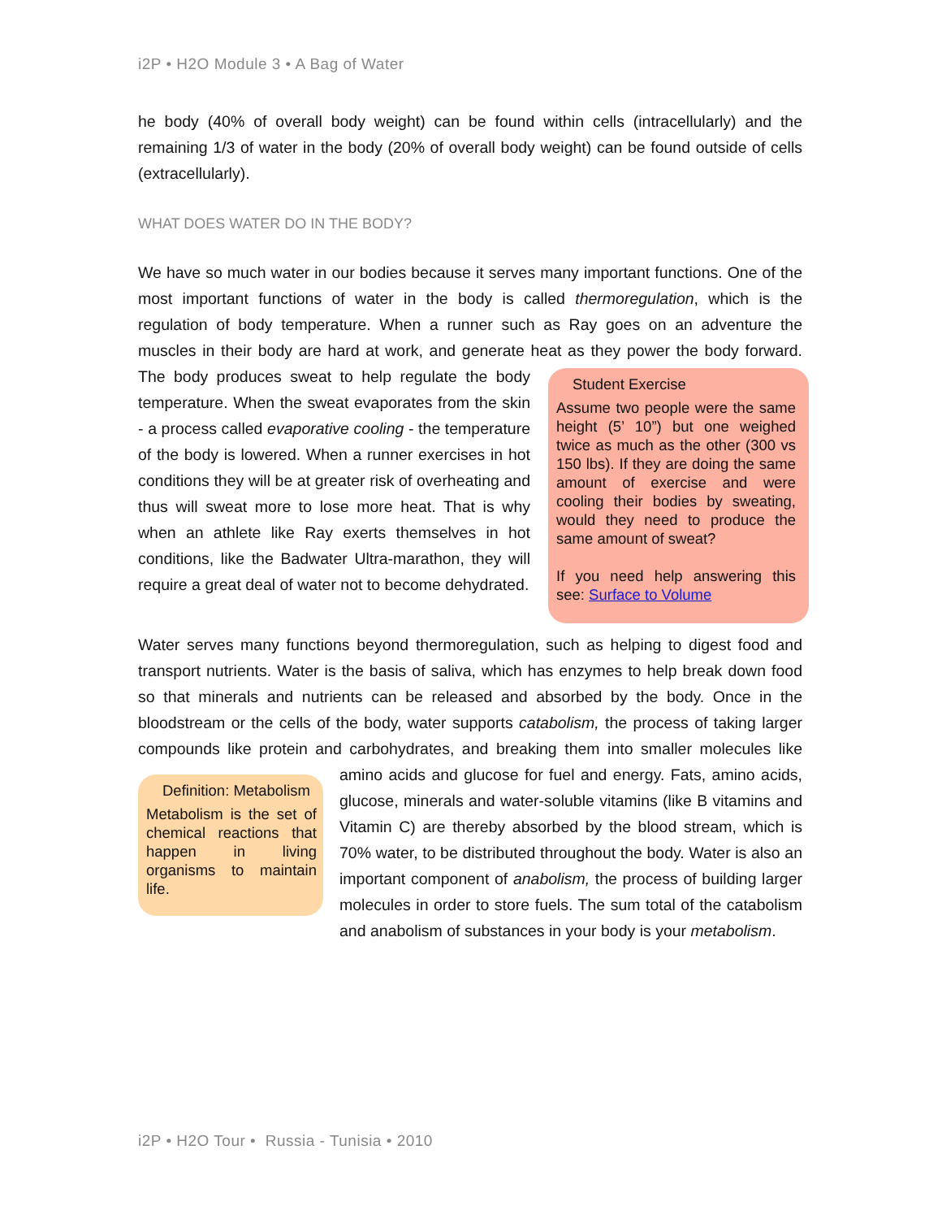i2P • H2O Module 3 • A Bag of Water
he body (40% of overall body weight) can be found within cells (intracellularly) and the remaining 1/3 of water in the body (20% of overall body weight) can be found outside of cells (extracellularly).
WHAT DOES WATER DO IN THE BODY?
We have so much water in our bodies because it serves many important functions. One of the most important functions of water in the body is called thermoregulation, which is the regulation of body temperature. When a runner such as Ray goes on an adventure the muscles in their body are hard at work, and generate heat as they power the body forward. Student Exercise
Assume two people were the same height (5’ 10”) but one weighed twice as much as the other (300 vs 150 lbs). If they are doing the same amount of exercise and were cooling their bodies by sweating, would they need to produce the same amount of sweat?
If you need help answering this see: Surface to Volume The body produces sweat to help regulate the body temperature. When the sweat evaporates from the skin - a process called evaporative cooling - the temperature of the body is lowered. When a runner exercises in hot conditions they will be at greater risk of overheating and thus will sweat more to lose more heat. That is why when an athlete like Ray exerts themselves in hot conditions, like the Badwater Ultra-marathon, they will require a great deal of water not to become dehydrated.
Water serves many functions beyond thermoregulation, such as helping to digest food and transport nutrients. Water is the basis of saliva, which has enzymes to help break down food so that minerals and nutrients can be released and absorbed by the body. Once in the bloodstream or the cells of the body, water supports catabolism, the process of taking larger compounds like protein and carbohydrates, and breaking them into smaller molecules like amino acids and glucose for fuel and energy. Fats, amino acids, Definition: Metabolism
Metabolism is the set of chemical reactions that happen in living organisms to maintain life. glucose, minerals and water-soluble vitamins (like B vitamins and Vitamin C) are thereby absorbed by the blood stream, which is 70% water, to be distributed throughout the body. Water is also an important component of anabolism, the process of building larger molecules in order to store fuels. The sum total of the catabolism and anabolism of substances in your body is your metabolism.
i2P • H2O Tour • Russia - Tunisia • 2010